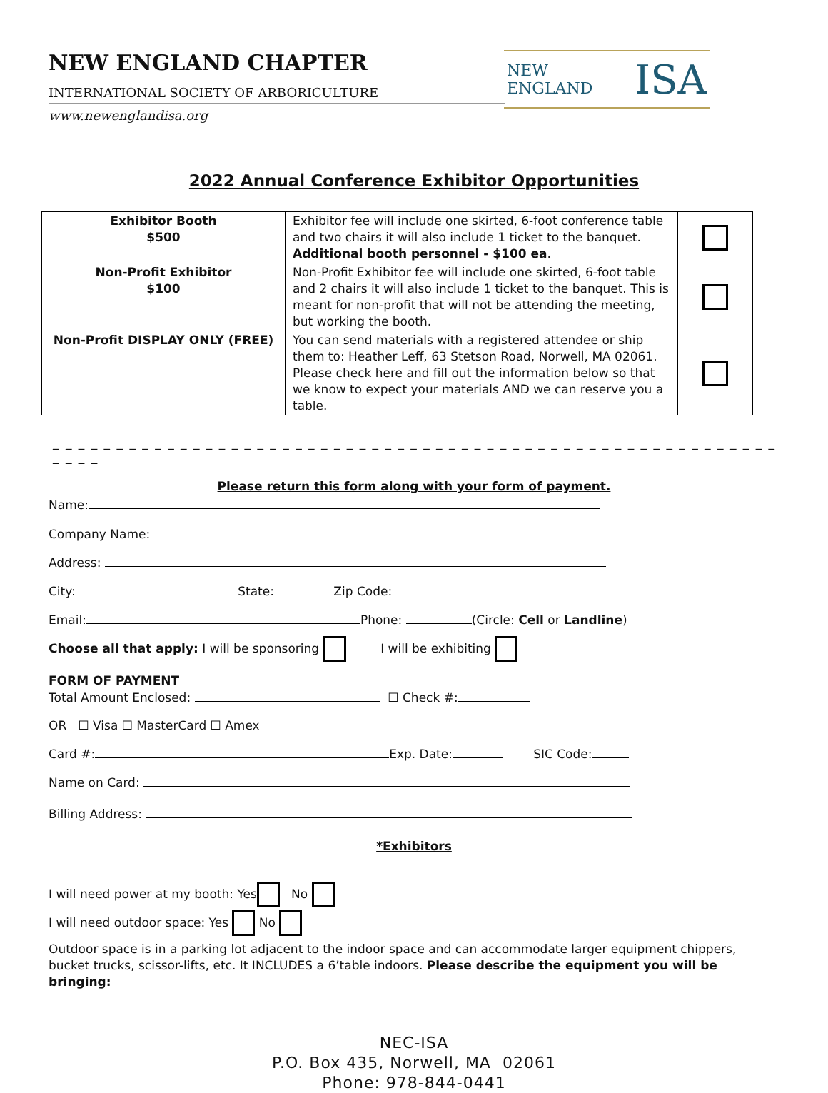NEW ENGLAND CHAPTER
INTERNATIONAL SOCIETY OF ARBORICULTURE
www.newenglandisa.org
NEW ENGLAND ISA
2022 Annual Conference Exhibitor Opportunities
| Exhibitor Booth $500 | Exhibitor fee will include one skirted, 6-foot conference table and two chairs it will also include 1 ticket to the banquet. Additional booth personnel - $100 ea . | |
| Non-Profit Exhibitor $100 | Non-Profit Exhibitor fee will include one skirted, 6-foot table and 2 chairs it will also include 1 ticket to the banquet. This is meant for non-profit that will not be attending the meeting, but working the booth. | |
| Non-Profit DISPLAY ONLY (FREE) | You can send materials with a registered attendee or ship them to: Heather Leff, 63 Stetson Road, Norwell, MA 02061. Please check here and fill out the information below so that we know to expect your materials AND we can reserve you a table. | |
_ _ _ _ _ _ _ _ _ _ _ _ _ _ _ _ _ _ _ _ _ _ _ _ _ _ _ _ _ _ _ _ _ _ _ _ _ _ _ _ _ _ _ _ _ _ _ _ _ _ _ _ _ _ _ _ _ _ _ _ _
Please return this form along with your form of payment.
Name:
Company Name:
Address:
City: State: Zip Code:
Email: Phone: (Circle: Cell or Landline)
Choose all that apply: I will be sponsoring I will be exhibiting
FORM OF PAYMENT
Total Amount Enclosed: ☐ Check #:
OR ☐ Visa ☐ MasterCard ☐ Amex
Card #: Exp. Date: SIC Code:
Name on Card:
Billing Address:
*Exhibitors
I will need power at my booth: Yes No
I will need outdoor space: Yes No
Outdoor space is in a parking lot adjacent to the indoor space and can accommodate larger equipment chippers, bucket trucks, scissor-lifts, etc. It INCLUDES a 6’table indoors. Please describe the equipment you will be bringing:
NEC-ISA
P.O. Box 435, Norwell, MA 02061
Phone: 978-844-0441